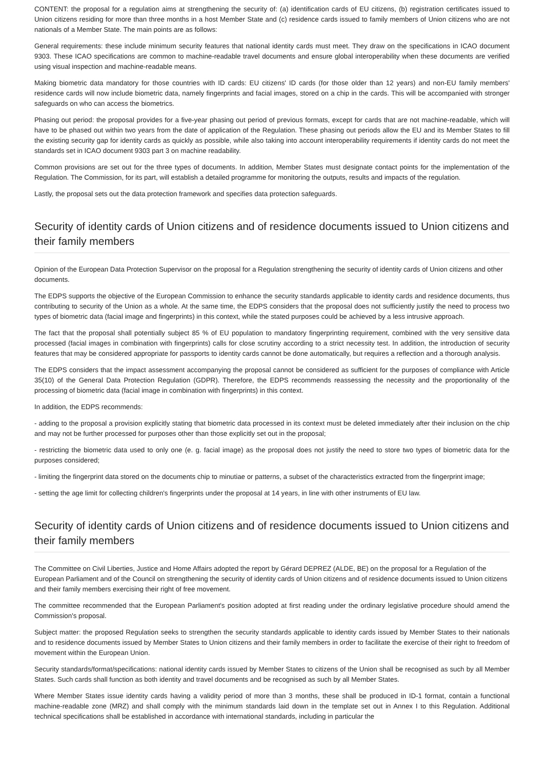CONTENT: the proposal for a regulation aims at strengthening the security of: (a) identification cards of EU citizens, (b) registration certificates issued to Union citizens residing for more than three months in a host Member State and (c) residence cards issued to family members of Union citizens who are not nationals of a Member State. The main points are as follows:
General requirements: these include minimum security features that national identity cards must meet. They draw on the specifications in ICAO document 9303. These ICAO specifications are common to machine-readable travel documents and ensure global interoperability when these documents are verified using visual inspection and machine-readable means.
Making biometric data mandatory for those countries with ID cards: EU citizens' ID cards (for those older than 12 years) and non-EU family members' residence cards will now include biometric data, namely fingerprints and facial images, stored on a chip in the cards. This will be accompanied with stronger safeguards on who can access the biometrics.
Phasing out period: the proposal provides for a five-year phasing out period of previous formats, except for cards that are not machine-readable, which will have to be phased out within two years from the date of application of the Regulation. These phasing out periods allow the EU and its Member States to fill the existing security gap for identity cards as quickly as possible, while also taking into account interoperability requirements if identity cards do not meet the standards set in ICAO document 9303 part 3 on machine readability.
Common provisions are set out for the three types of documents. In addition, Member States must designate contact points for the implementation of the Regulation. The Commission, for its part, will establish a detailed programme for monitoring the outputs, results and impacts of the regulation.
Lastly, the proposal sets out the data protection framework and specifies data protection safeguards.
Security of identity cards of Union citizens and of residence documents issued to Union citizens and their family members
Opinion of the European Data Protection Supervisor on the proposal for a Regulation strengthening the security of identity cards of Union citizens and other documents.
The EDPS supports the objective of the European Commission to enhance the security standards applicable to identity cards and residence documents, thus contributing to security of the Union as a whole. At the same time, the EDPS considers that the proposal does not sufficiently justify the need to process two types of biometric data (facial image and fingerprints) in this context, while the stated purposes could be achieved by a less intrusive approach.
The fact that the proposal shall potentially subject 85 % of EU population to mandatory fingerprinting requirement, combined with the very sensitive data processed (facial images in combination with fingerprints) calls for close scrutiny according to a strict necessity test. In addition, the introduction of security features that may be considered appropriate for passports to identity cards cannot be done automatically, but requires a reflection and a thorough analysis.
The EDPS considers that the impact assessment accompanying the proposal cannot be considered as sufficient for the purposes of compliance with Article 35(10) of the General Data Protection Regulation (GDPR). Therefore, the EDPS recommends reassessing the necessity and the proportionality of the processing of biometric data (facial image in combination with fingerprints) in this context.
In addition, the EDPS recommends:
- adding to the proposal a provision explicitly stating that biometric data processed in its context must be deleted immediately after their inclusion on the chip and may not be further processed for purposes other than those explicitly set out in the proposal;
- restricting the biometric data used to only one (e. g. facial image) as the proposal does not justify the need to store two types of biometric data for the purposes considered;
- limiting the fingerprint data stored on the documents chip to minutiae or patterns, a subset of the characteristics extracted from the fingerprint image;
- setting the age limit for collecting children's fingerprints under the proposal at 14 years, in line with other instruments of EU law.
Security of identity cards of Union citizens and of residence documents issued to Union citizens and their family members
The Committee on Civil Liberties, Justice and Home Affairs adopted the report by Gérard DEPREZ (ALDE, BE) on the proposal for a Regulation of the European Parliament and of the Council on strengthening the security of identity cards of Union citizens and of residence documents issued to Union citizens and their family members exercising their right of free movement.
The committee recommended that the European Parliament's position adopted at first reading under the ordinary legislative procedure should amend the Commission's proposal.
Subject matter: the proposed Regulation seeks to strengthen the security standards applicable to identity cards issued by Member States to their nationals and to residence documents issued by Member States to Union citizens and their family members in order to facilitate the exercise of their right to freedom of movement within the European Union.
Security standards/format/specifications: national identity cards issued by Member States to citizens of the Union shall be recognised as such by all Member States. Such cards shall function as both identity and travel documents and be recognised as such by all Member States.
Where Member States issue identity cards having a validity period of more than 3 months, these shall be produced in ID-1 format, contain a functional machine-readable zone (MRZ) and shall comply with the minimum standards laid down in the template set out in Annex I to this Regulation. Additional technical specifications shall be established in accordance with international standards, including in particular the